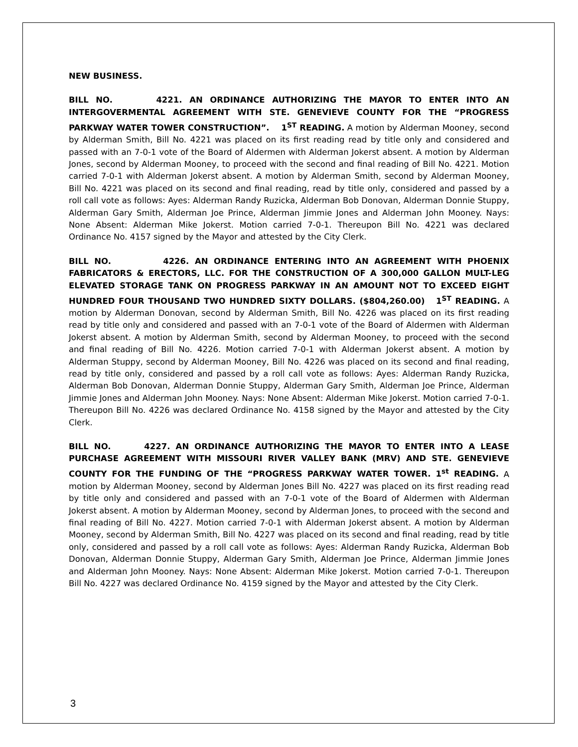NEW BUSINESS.
BILL NO. 4221. AN ORDINANCE AUTHORIZING THE MAYOR TO ENTER INTO AN INTERGOVERMENTAL AGREEMENT WITH STE. GENEVIEVE COUNTY FOR THE “PROGRESS PARKWAY WATER TOWER CONSTRUCTION”. 1<sup>ST</sup> READING. A motion by Alderman Mooney, second by Alderman Smith, Bill No. 4221 was placed on its first reading read by title only and considered and passed with an 7-0-1 vote of the Board of Aldermen with Alderman Jokerst absent. A motion by Alderman Jones, second by Alderman Mooney, to proceed with the second and final reading of Bill No. 4221. Motion carried 7-0-1 with Alderman Jokerst absent. A motion by Alderman Smith, second by Alderman Mooney, Bill No. 4221 was placed on its second and final reading, read by title only, considered and passed by a roll call vote as follows: Ayes: Alderman Randy Ruzicka, Alderman Bob Donovan, Alderman Donnie Stuppy, Alderman Gary Smith, Alderman Joe Prince, Alderman Jimmie Jones and Alderman John Mooney. Nays: None Absent: Alderman Mike Jokerst. Motion carried 7-0-1. Thereupon Bill No. 4221 was declared Ordinance No. 4157 signed by the Mayor and attested by the City Clerk.
BILL NO. 4226. AN ORDINANCE ENTERING INTO AN AGREEMENT WITH PHOENIX FABRICATORS & ERECTORS, LLC. FOR THE CONSTRUCTION OF A 300,000 GALLON MULT-LEG ELEVATED STORAGE TANK ON PROGRESS PARKWAY IN AN AMOUNT NOT TO EXCEED EIGHT HUNDRED FOUR THOUSAND TWO HUNDRED SIXTY DOLLARS. ($804,260.00) 1<sup>ST</sup> READING. A motion by Alderman Donovan, second by Alderman Smith, Bill No. 4226 was placed on its first reading read by title only and considered and passed with an 7-0-1 vote of the Board of Aldermen with Alderman Jokerst absent. A motion by Alderman Smith, second by Alderman Mooney, to proceed with the second and final reading of Bill No. 4226. Motion carried 7-0-1 with Alderman Jokerst absent. A motion by Alderman Stuppy, second by Alderman Mooney, Bill No. 4226 was placed on its second and final reading, read by title only, considered and passed by a roll call vote as follows: Ayes: Alderman Randy Ruzicka, Alderman Bob Donovan, Alderman Donnie Stuppy, Alderman Gary Smith, Alderman Joe Prince, Alderman Jimmie Jones and Alderman John Mooney. Nays: None Absent: Alderman Mike Jokerst. Motion carried 7-0-1. Thereupon Bill No. 4226 was declared Ordinance No. 4158 signed by the Mayor and attested by the City Clerk.
BILL NO. 4227. AN ORDINANCE AUTHORIZING THE MAYOR TO ENTER INTO A LEASE PURCHASE AGREEMENT WITH MISSOURI RIVER VALLEY BANK (MRV) AND STE. GENEVIEVE COUNTY FOR THE FUNDING OF THE “PROGRESS PARKWAY WATER TOWER. 1<sup>st</sup> READING. A motion by Alderman Mooney, second by Alderman Jones Bill No. 4227 was placed on its first reading read by title only and considered and passed with an 7-0-1 vote of the Board of Aldermen with Alderman Jokerst absent. A motion by Alderman Mooney, second by Alderman Jones, to proceed with the second and final reading of Bill No. 4227. Motion carried 7-0-1 with Alderman Jokerst absent. A motion by Alderman Mooney, second by Alderman Smith, Bill No. 4227 was placed on its second and final reading, read by title only, considered and passed by a roll call vote as follows: Ayes: Alderman Randy Ruzicka, Alderman Bob Donovan, Alderman Donnie Stuppy, Alderman Gary Smith, Alderman Joe Prince, Alderman Jimmie Jones and Alderman John Mooney. Nays: None Absent: Alderman Mike Jokerst. Motion carried 7-0-1. Thereupon Bill No. 4227 was declared Ordinance No. 4159 signed by the Mayor and attested by the City Clerk.
3